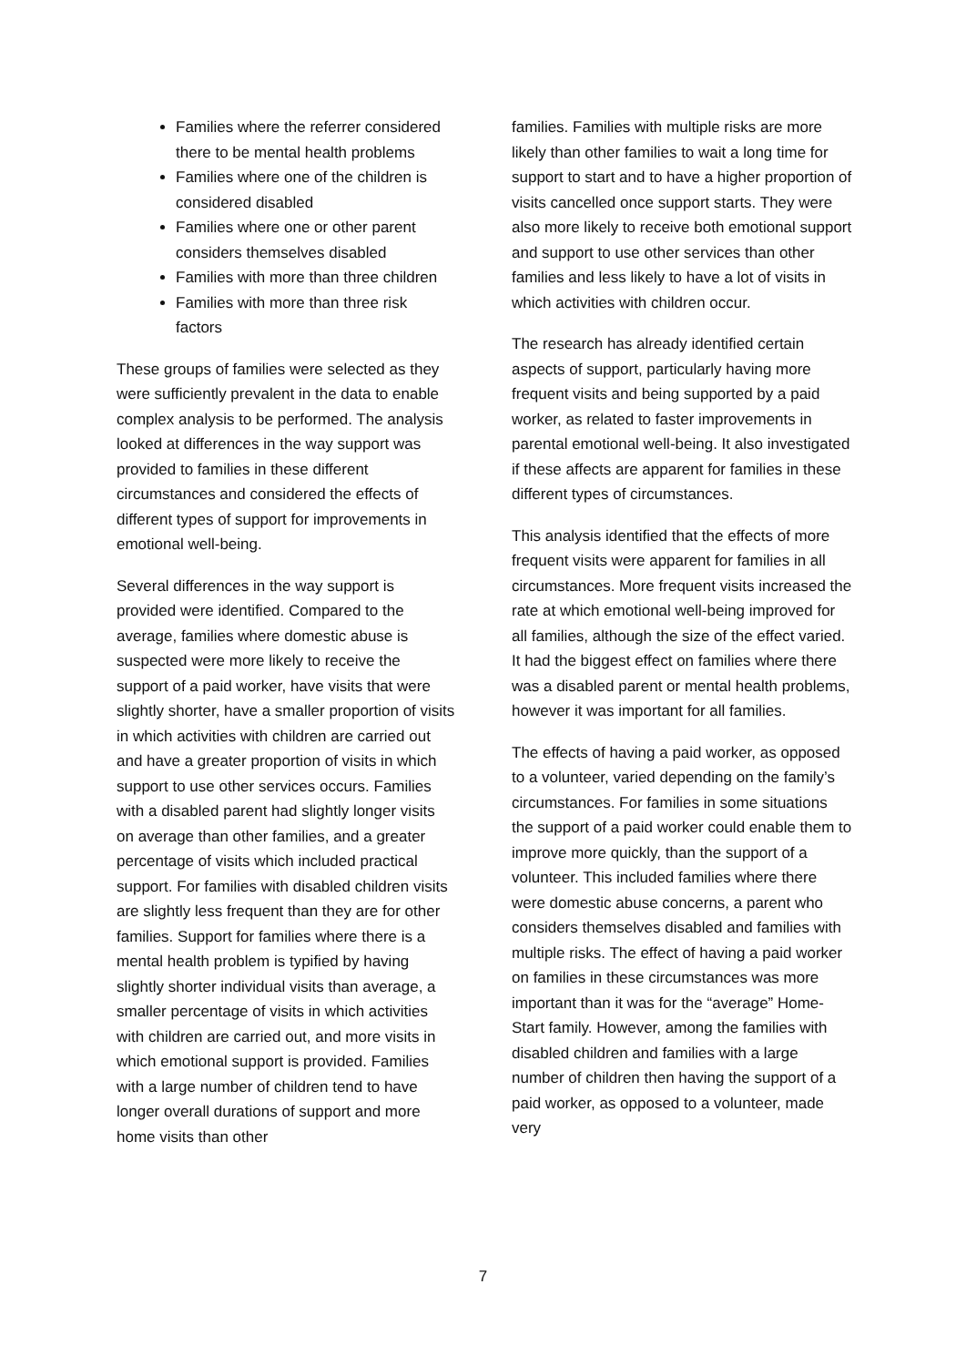Families where the referrer considered there to be mental health problems
Families where one of the children is considered disabled
Families where one or other parent considers themselves disabled
Families with more than three children
Families with more than three risk factors
These groups of families were selected as they were sufficiently prevalent in the data to enable complex analysis to be performed. The analysis looked at differences in the way support was provided to families in these different circumstances and considered the effects of different types of support for improvements in emotional well-being.
Several differences in the way support is provided were identified. Compared to the average, families where domestic abuse is suspected were more likely to receive the support of a paid worker, have visits that were slightly shorter, have a smaller proportion of visits in which activities with children are carried out and have a greater proportion of visits in which support to use other services occurs. Families with a disabled parent had slightly longer visits on average than other families, and a greater percentage of visits which included practical support. For families with disabled children visits are slightly less frequent than they are for other families. Support for families where there is a mental health problem is typified by having slightly shorter individual visits than average, a smaller percentage of visits in which activities with children are carried out, and more visits in which emotional support is provided. Families with a large number of children tend to have longer overall durations of support and more home visits than other
families. Families with multiple risks are more likely than other families to wait a long time for support to start and to have a higher proportion of visits cancelled once support starts. They were also more likely to receive both emotional support and support to use other services than other families and less likely to have a lot of visits in which activities with children occur.
The research has already identified certain aspects of support, particularly having more frequent visits and being supported by a paid worker, as related to faster improvements in parental emotional well-being. It also investigated if these affects are apparent for families in these different types of circumstances.
This analysis identified that the effects of more frequent visits were apparent for families in all circumstances. More frequent visits increased the rate at which emotional well-being improved for all families, although the size of the effect varied. It had the biggest effect on families where there was a disabled parent or mental health problems, however it was important for all families.
The effects of having a paid worker, as opposed to a volunteer, varied depending on the family’s circumstances. For families in some situations the support of a paid worker could enable them to improve more quickly, than the support of a volunteer. This included families where there were domestic abuse concerns, a parent who considers themselves disabled and families with multiple risks. The effect of having a paid worker on families in these circumstances was more important than it was for the “average” Home-Start family. However, among the families with disabled children and families with a large number of children then having the support of a paid worker, as opposed to a volunteer, made very
7